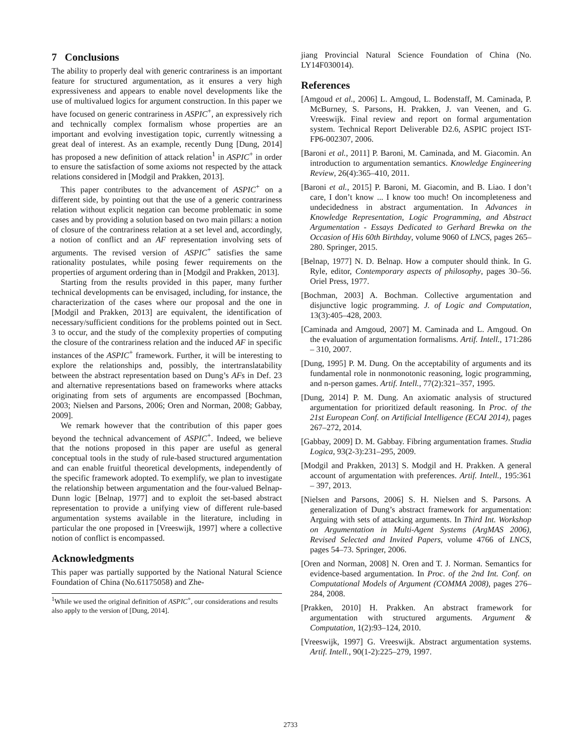7 Conclusions
The ability to properly deal with generic contrariness is an important feature for structured argumentation, as it ensures a very high expressiveness and appears to enable novel developments like the use of multivalued logics for argument construction. In this paper we have focused on generic contrariness in ASPIC<sup>+</sup>, an expressively rich and technically complex formalism whose properties are an important and evolving investigation topic, currently witnessing a great deal of interest. As an example, recently Dung [Dung, 2014] has proposed a new definition of attack relation<sup>1</sup> in ASPIC<sup>+</sup> in order to ensure the satisfaction of some axioms not respected by the attack relations considered in [Modgil and Prakken, 2013].
This paper contributes to the advancement of ASPIC<sup>+</sup> on a different side, by pointing out that the use of a generic contrariness relation without explicit negation can become problematic in some cases and by providing a solution based on two main pillars: a notion of closure of the contrariness relation at a set level and, accordingly, a notion of conflict and an AF representation involving sets of arguments. The revised version of ASPIC<sup>+</sup> satisfies the same rationality postulates, while posing fewer requirements on the properties of argument ordering than in [Modgil and Prakken, 2013].
Starting from the results provided in this paper, many further technical developments can be envisaged, including, for instance, the characterization of the cases where our proposal and the one in [Modgil and Prakken, 2013] are equivalent, the identification of necessary/sufficient conditions for the problems pointed out in Sect. 3 to occur, and the study of the complexity properties of computing the closure of the contrariness relation and the induced AF in specific instances of the ASPIC<sup>+</sup> framework. Further, it will be interesting to explore the relationships and, possibly, the intertranslatability between the abstract representation based on Dung’s AFs in Def. 23 and alternative representations based on frameworks where attacks originating from sets of arguments are encompassed [Bochman, 2003; Nielsen and Parsons, 2006; Oren and Norman, 2008; Gabbay, 2009].
We remark however that the contribution of this paper goes beyond the technical advancement of ASPIC<sup>+</sup>. Indeed, we believe that the notions proposed in this paper are useful as general conceptual tools in the study of rule-based structured argumentation and can enable fruitful theoretical developments, independently of the specific framework adopted. To exemplify, we plan to investigate the relationship between argumentation and the four-valued Belnap-Dunn logic [Belnap, 1977] and to exploit the set-based abstract representation to provide a unifying view of different rule-based argumentation systems available in the literature, including in particular the one proposed in [Vreeswijk, 1997] where a collective notion of conflict is encompassed.
Acknowledgments
This paper was partially supported by the National Natural Science Foundation of China (No.61175058) and Zhe-
<sup>1</sup> While we used the original definition of ASPIC<sup>+</sup>, our considerations and results also apply to the version of [Dung, 2014].
jiang Provincial Natural Science Foundation of China (No. LY14F030014).
References
[Amgoud et al., 2006] L. Amgoud, L. Bodenstaff, M. Caminada, P. McBurney, S. Parsons, H. Prakken, J. van Veenen, and G. Vreeswijk. Final review and report on formal argumentation system. Technical Report Deliverable D2.6, ASPIC project IST-FP6-002307, 2006.
[Baroni et al., 2011] P. Baroni, M. Caminada, and M. Giacomin. An introduction to argumentation semantics. Knowledge Engineering Review, 26(4):365–410, 2011.
[Baroni et al., 2015] P. Baroni, M. Giacomin, and B. Liao. I don’t care, I don’t know ... I know too much! On incompleteness and undecidedness in abstract argumentation. In Advances in Knowledge Representation, Logic Programming, and Abstract Argumentation - Essays Dedicated to Gerhard Brewka on the Occasion of His 60th Birthday, volume 9060 of LNCS, pages 265–280. Springer, 2015.
[Belnap, 1977] N. D. Belnap. How a computer should think. In G. Ryle, editor, Contemporary aspects of philosophy, pages 30–56. Oriel Press, 1977.
[Bochman, 2003] A. Bochman. Collective argumentation and disjunctive logic programming. J. of Logic and Computation, 13(3):405–428, 2003.
[Caminada and Amgoud, 2007] M. Caminada and L. Amgoud. On the evaluation of argumentation formalisms. Artif. Intell., 171:286 – 310, 2007.
[Dung, 1995] P. M. Dung. On the acceptability of arguments and its fundamental role in nonmonotonic reasoning, logic programming, and n-person games. Artif. Intell., 77(2):321–357, 1995.
[Dung, 2014] P. M. Dung. An axiomatic analysis of structured argumentation for prioritized default reasoning. In Proc. of the 21st European Conf. on Artificial Intelligence (ECAI 2014), pages 267–272, 2014.
[Gabbay, 2009] D. M. Gabbay. Fibring argumentation frames. Studia Logica, 93(2-3):231–295, 2009.
[Modgil and Prakken, 2013] S. Modgil and H. Prakken. A general account of argumentation with preferences. Artif. Intell., 195:361 – 397, 2013.
[Nielsen and Parsons, 2006] S. H. Nielsen and S. Parsons. A generalization of Dung’s abstract framework for argumentation: Arguing with sets of attacking arguments. In Third Int. Workshop on Argumentation in Multi-Agent Systems (ArgMAS 2006), Revised Selected and Invited Papers, volume 4766 of LNCS, pages 54–73. Springer, 2006.
[Oren and Norman, 2008] N. Oren and T. J. Norman. Semantics for evidence-based argumentation. In Proc. of the 2nd Int. Conf. on Computational Models of Argument (COMMA 2008), pages 276–284, 2008.
[Prakken, 2010] H. Prakken. An abstract framework for argumentation with structured arguments. Argument & Computation, 1(2):93–124, 2010.
[Vreeswijk, 1997] G. Vreeswijk. Abstract argumentation systems. Artif. Intell., 90(1-2):225–279, 1997.
2733